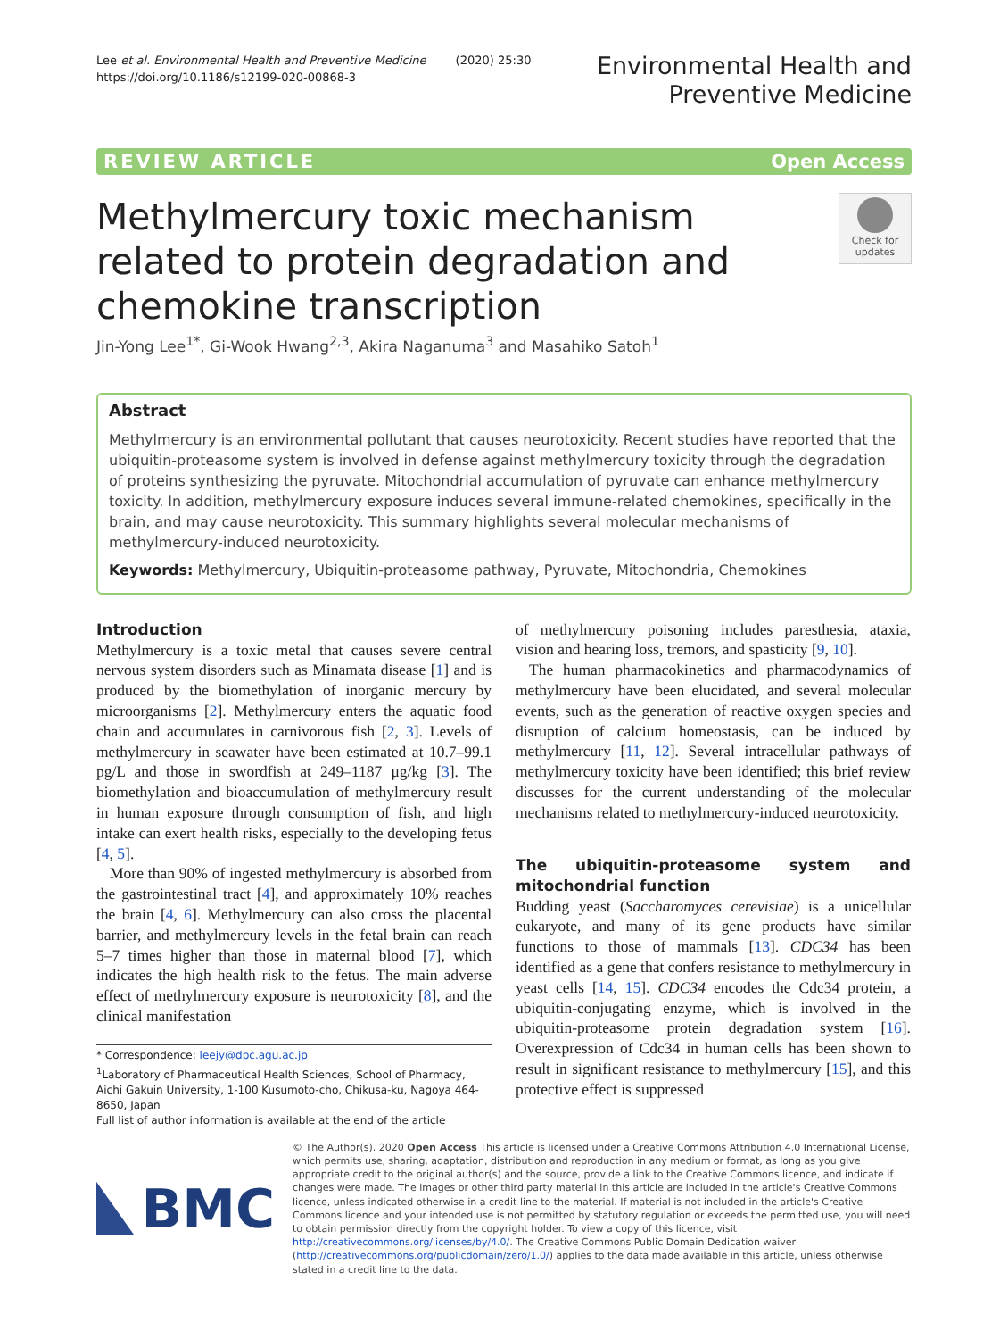Lee et al. Environmental Health and Preventive Medicine (2020) 25:30
https://doi.org/10.1186/s12199-020-00868-3
Environmental Health and
Preventive Medicine
REVIEW ARTICLE Open Access
Check for updates
Methylmercury toxic mechanism related to protein degradation and chemokine transcription
Jin-Yong Lee<sup>1*</sup>, Gi-Wook Hwang<sup>2,3</sup>, Akira Naganuma<sup>3</sup> and Masahiko Satoh<sup>1</sup>
Abstract
Methylmercury is an environmental pollutant that causes neurotoxicity. Recent studies have reported that the ubiquitin-proteasome system is involved in defense against methylmercury toxicity through the degradation of proteins synthesizing the pyruvate. Mitochondrial accumulation of pyruvate can enhance methylmercury toxicity. In addition, methylmercury exposure induces several immune-related chemokines, specifically in the brain, and may cause neurotoxicity. This summary highlights several molecular mechanisms of methylmercury-induced neurotoxicity.
Keywords: Methylmercury, Ubiquitin-proteasome pathway, Pyruvate, Mitochondria, Chemokines
Introduction
Methylmercury is a toxic metal that causes severe central nervous system disorders such as Minamata disease [1] and is produced by the biomethylation of inorganic mercury by microorganisms [2]. Methylmercury enters the aquatic food chain and accumulates in carnivorous fish [2, 3]. Levels of methylmercury in seawater have been estimated at 10.7–99.1 pg/L and those in swordfish at 249–1187 μg/kg [3]. The biomethylation and bioaccumulation of methylmercury result in human exposure through consumption of fish, and high intake can exert health risks, especially to the developing fetus [4, 5].
More than 90% of ingested methylmercury is absorbed from the gastrointestinal tract [4], and approximately 10% reaches the brain [4, 6]. Methylmercury can also cross the placental barrier, and methylmercury levels in the fetal brain can reach 5–7 times higher than those in maternal blood [7], which indicates the high health risk to the fetus. The main adverse effect of methylmercury exposure is neurotoxicity [8], and the clinical manifestation
* Correspondence: leejy@dpc.agu.ac.jp
<sup>1</sup> Laboratory of Pharmaceutical Health Sciences, School of Pharmacy, Aichi Gakuin University, 1-100 Kusumoto-cho, Chikusa-ku, Nagoya 464-8650, Japan
Full list of author information is available at the end of the article
of methylmercury poisoning includes paresthesia, ataxia, vision and hearing loss, tremors, and spasticity [9, 10].
The human pharmacokinetics and pharmacodynamics of methylmercury have been elucidated, and several molecular events, such as the generation of reactive oxygen species and disruption of calcium homeostasis, can be induced by methylmercury [11, 12]. Several intracellular pathways of methylmercury toxicity have been identified; this brief review discusses for the current understanding of the molecular mechanisms related to methylmercury-induced neurotoxicity.
The ubiquitin-proteasome system and mitochondrial function
Budding yeast (Saccharomyces cerevisiae) is a unicellular eukaryote, and many of its gene products have similar functions to those of mammals [13]. CDC34 has been identified as a gene that confers resistance to methylmercury in yeast cells [14, 15]. CDC34 encodes the Cdc34 protein, a ubiquitin-conjugating enzyme, which is involved in the ubiquitin-proteasome protein degradation system [16]. Overexpression of Cdc34 in human cells has been shown to result in significant resistance to methylmercury [15], and this protective effect is suppressed
BMC
© The Author(s). 2020 Open Access This article is licensed under a Creative Commons Attribution 4.0 International License, which permits use, sharing, adaptation, distribution and reproduction in any medium or format, as long as you give appropriate credit to the original author(s) and the source, provide a link to the Creative Commons licence, and indicate if changes were made. The images or other third party material in this article are included in the article's Creative Commons licence, unless indicated otherwise in a credit line to the material. If material is not included in the article's Creative Commons licence and your intended use is not permitted by statutory regulation or exceeds the permitted use, you will need to obtain permission directly from the copyright holder. To view a copy of this licence, visit http://creativecommons.org/licenses/by/4.0/. The Creative Commons Public Domain Dedication waiver (http://creativecommons.org/publicdomain/zero/1.0/) applies to the data made available in this article, unless otherwise stated in a credit line to the data.